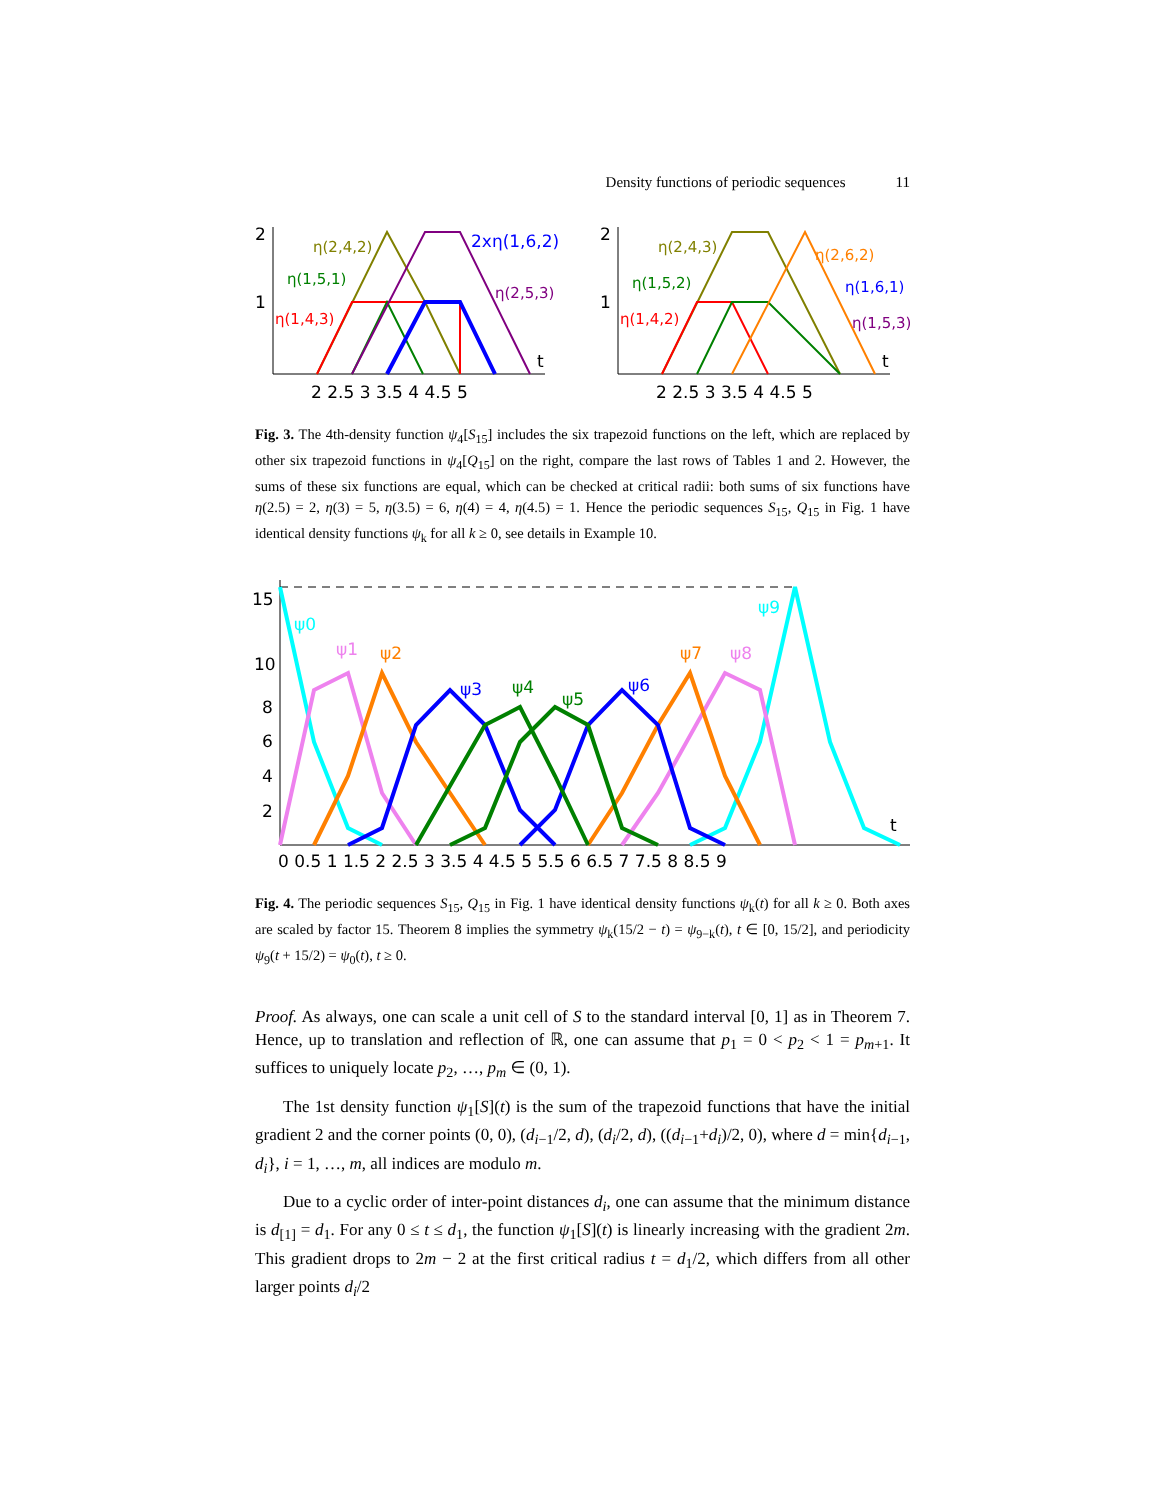Density functions of periodic sequences 11
2
1
t
2 2.5 3 3.5 4 4.5 5
η(2,4,2)
η(1,5,1)
η(1,4,3)
2xη(1,6,2)
η(2,5,3)
2
1
t
2 2.5 3 3.5 4 4.5 5
η(2,4,3)
η(1,5,2)
η(1,4,2)
η(2,6,2)
η(1,6,1)
η(1,5,3)
Fig. 3. The 4th-density function ψ<sub>4</sub>[S<sub>15</sub>] includes the six trapezoid functions on the left, which are replaced by other six trapezoid functions in ψ<sub>4</sub>[Q<sub>15</sub>] on the right, compare the last rows of Tables 1 and 2. However, the sums of these six functions are equal, which can be checked at critical radii: both sums of six functions have η(2.5) = 2, η(3) = 5, η(3.5) = 6, η(4) = 4, η(4.5) = 1. Hence the periodic sequences S<sub>15</sub>, Q<sub>15</sub> in Fig. 1 have identical density functions ψ<sub>k</sub> for all k ≥ 0, see details in Example 10.
15
10
8
6
4
2
t
0 0.5 1 1.5 2 2.5 3 3.5 4 4.5 5 5.5 6 6.5 7 7.5 8 8.5 9
ψ0
ψ1
ψ2
ψ3
ψ4
ψ5
ψ6
ψ7
ψ8
ψ9
Fig. 4. The periodic sequences S<sub>15</sub>, Q<sub>15</sub> in Fig. 1 have identical density functions ψ<sub>k</sub>(t) for all k ≥ 0. Both axes are scaled by factor 15. Theorem 8 implies the symmetry ψ<sub>k</sub>(15/2 − t) = ψ<sub>9−k</sub>(t), t ∈ [0, 15/2], and periodicity ψ<sub>9</sub>(t + 15/2) = ψ<sub>0</sub>(t), t ≥ 0.
Proof. As always, one can scale a unit cell of S to the standard interval [0, 1] as in Theorem 7. Hence, up to translation and reflection of ℝ, one can assume that p<sub>1</sub> = 0 < p<sub>2</sub> < 1 = p<sub>m+1</sub>. It suffices to uniquely locate p<sub>2</sub>, …, p<sub>m</sub> ∈ (0, 1).
The 1st density function ψ<sub>1</sub>[S](t) is the sum of the trapezoid functions that have the initial gradient 2 and the corner points (0, 0), (d<sub>i−1</sub>/2, d), (d<sub>i</sub>/2, d), ((d<sub>i−1</sub>+d<sub>i</sub>)/2, 0), where d = min{d<sub>i−1</sub>, d<sub>i</sub>}, i = 1, …, m, all indices are modulo m.
Due to a cyclic order of inter-point distances d<sub>i</sub>, one can assume that the minimum distance is d<sub>[1]</sub> = d<sub>1</sub>. For any 0 ≤ t ≤ d<sub>1</sub>, the function ψ<sub>1</sub>[S](t) is linearly increasing with the gradient 2m. This gradient drops to 2m − 2 at the first critical radius t = d<sub>1</sub>/2, which differs from all other larger points d<sub>i</sub>/2